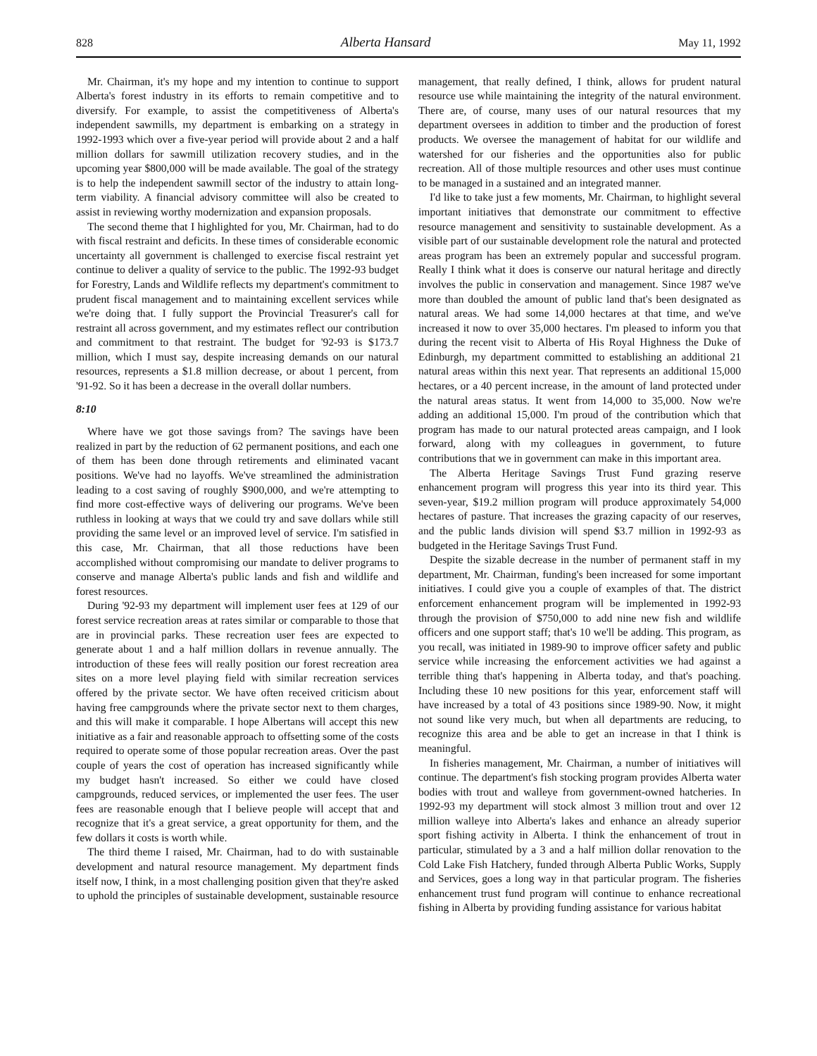828 Alberta Hansard May 11, 1992
Mr. Chairman, it's my hope and my intention to continue to support Alberta's forest industry in its efforts to remain competitive and to diversify. For example, to assist the competitiveness of Alberta's independent sawmills, my department is embarking on a strategy in 1992-1993 which over a five-year period will provide about 2 and a half million dollars for sawmill utilization recovery studies, and in the upcoming year $800,000 will be made available. The goal of the strategy is to help the independent sawmill sector of the industry to attain long-term viability. A financial advisory committee will also be created to assist in reviewing worthy modernization and expansion proposals.
The second theme that I highlighted for you, Mr. Chairman, had to do with fiscal restraint and deficits. In these times of considerable economic uncertainty all government is challenged to exercise fiscal restraint yet continue to deliver a quality of service to the public. The 1992-93 budget for Forestry, Lands and Wildlife reflects my department's commitment to prudent fiscal management and to maintaining excellent services while we're doing that. I fully support the Provincial Treasurer's call for restraint all across government, and my estimates reflect our contribution and commitment to that restraint. The budget for '92-93 is $173.7 million, which I must say, despite increasing demands on our natural resources, represents a $1.8 million decrease, or about 1 percent, from '91-92. So it has been a decrease in the overall dollar numbers.
8:10
Where have we got those savings from? The savings have been realized in part by the reduction of 62 permanent positions, and each one of them has been done through retirements and eliminated vacant positions. We've had no layoffs. We've streamlined the administration leading to a cost saving of roughly $900,000, and we're attempting to find more cost-effective ways of delivering our programs. We've been ruthless in looking at ways that we could try and save dollars while still providing the same level or an improved level of service. I'm satisfied in this case, Mr. Chairman, that all those reductions have been accomplished without compromising our mandate to deliver programs to conserve and manage Alberta's public lands and fish and wildlife and forest resources.
During '92-93 my department will implement user fees at 129 of our forest service recreation areas at rates similar or comparable to those that are in provincial parks. These recreation user fees are expected to generate about 1 and a half million dollars in revenue annually. The introduction of these fees will really position our forest recreation area sites on a more level playing field with similar recreation services offered by the private sector. We have often received criticism about having free campgrounds where the private sector next to them charges, and this will make it comparable. I hope Albertans will accept this new initiative as a fair and reasonable approach to offsetting some of the costs required to operate some of those popular recreation areas. Over the past couple of years the cost of operation has increased significantly while my budget hasn't increased. So either we could have closed campgrounds, reduced services, or implemented the user fees. The user fees are reasonable enough that I believe people will accept that and recognize that it's a great service, a great opportunity for them, and the few dollars it costs is worth while.
The third theme I raised, Mr. Chairman, had to do with sustainable development and natural resource management. My department finds itself now, I think, in a most challenging position given that they're asked to uphold the principles of sustainable development, sustainable resource management, that really defined, I think, allows for prudent natural resource use while maintaining the integrity of the natural environment. There are, of course, many uses of our natural resources that my department oversees in addition to timber and the production of forest products. We oversee the management of habitat for our wildlife and watershed for our fisheries and the opportunities also for public recreation. All of those multiple resources and other uses must continue to be managed in a sustained and an integrated manner.
I'd like to take just a few moments, Mr. Chairman, to highlight several important initiatives that demonstrate our commitment to effective resource management and sensitivity to sustainable development. As a visible part of our sustainable development role the natural and protected areas program has been an extremely popular and successful program. Really I think what it does is conserve our natural heritage and directly involves the public in conservation and management. Since 1987 we've more than doubled the amount of public land that's been designated as natural areas. We had some 14,000 hectares at that time, and we've increased it now to over 35,000 hectares. I'm pleased to inform you that during the recent visit to Alberta of His Royal Highness the Duke of Edinburgh, my department committed to establishing an additional 21 natural areas within this next year. That represents an additional 15,000 hectares, or a 40 percent increase, in the amount of land protected under the natural areas status. It went from 14,000 to 35,000. Now we're adding an additional 15,000. I'm proud of the contribution which that program has made to our natural protected areas campaign, and I look forward, along with my colleagues in government, to future contributions that we in government can make in this important area.
The Alberta Heritage Savings Trust Fund grazing reserve enhancement program will progress this year into its third year. This seven-year, $19.2 million program will produce approximately 54,000 hectares of pasture. That increases the grazing capacity of our reserves, and the public lands division will spend $3.7 million in 1992-93 as budgeted in the Heritage Savings Trust Fund.
Despite the sizable decrease in the number of permanent staff in my department, Mr. Chairman, funding's been increased for some important initiatives. I could give you a couple of examples of that. The district enforcement enhancement program will be implemented in 1992-93 through the provision of $750,000 to add nine new fish and wildlife officers and one support staff; that's 10 we'll be adding. This program, as you recall, was initiated in 1989-90 to improve officer safety and public service while increasing the enforcement activities we had against a terrible thing that's happening in Alberta today, and that's poaching. Including these 10 new positions for this year, enforcement staff will have increased by a total of 43 positions since 1989-90. Now, it might not sound like very much, but when all departments are reducing, to recognize this area and be able to get an increase in that I think is meaningful.
In fisheries management, Mr. Chairman, a number of initiatives will continue. The department's fish stocking program provides Alberta water bodies with trout and walleye from government-owned hatcheries. In 1992-93 my department will stock almost 3 million trout and over 12 million walleye into Alberta's lakes and enhance an already superior sport fishing activity in Alberta. I think the enhancement of trout in particular, stimulated by a 3 and a half million dollar renovation to the Cold Lake Fish Hatchery, funded through Alberta Public Works, Supply and Services, goes a long way in that particular program. The fisheries enhancement trust fund program will continue to enhance recreational fishing in Alberta by providing funding assistance for various habitat